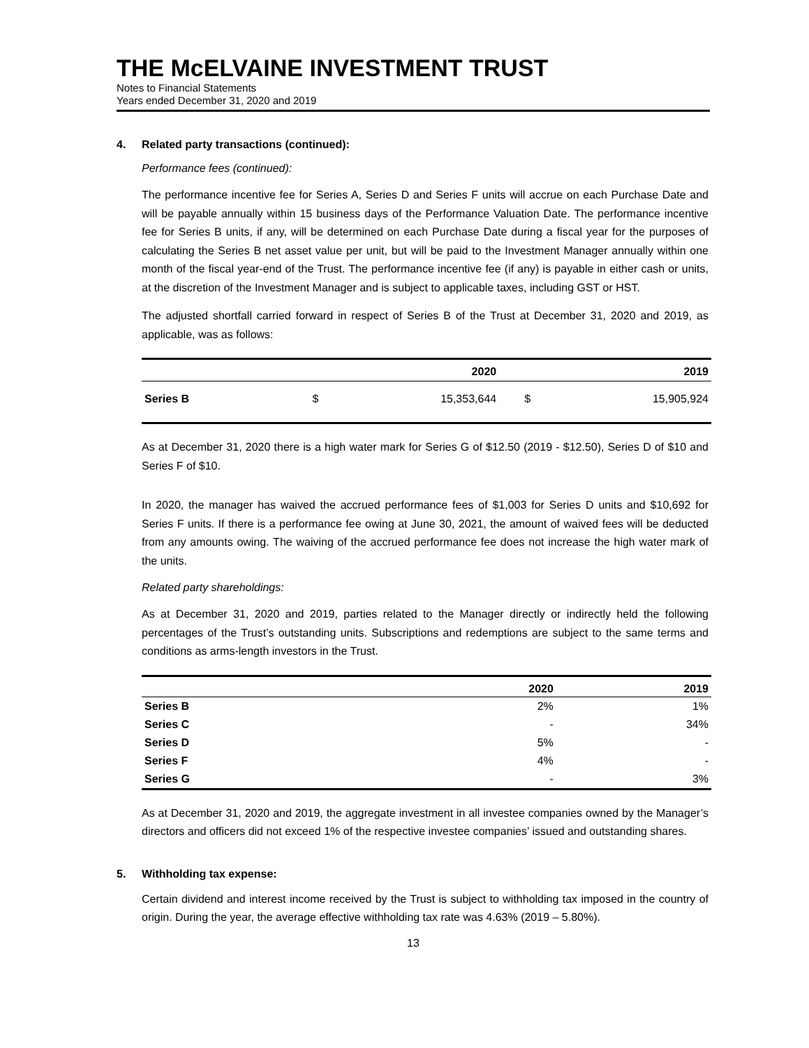THE McELVAINE INVESTMENT TRUST
Notes to Financial Statements
Years ended December 31, 2020 and 2019
4. Related party transactions (continued):
Performance fees (continued):
The performance incentive fee for Series A, Series D and Series F units will accrue on each Purchase Date and will be payable annually within 15 business days of the Performance Valuation Date. The performance incentive fee for Series B units, if any, will be determined on each Purchase Date during a fiscal year for the purposes of calculating the Series B net asset value per unit, but will be paid to the Investment Manager annually within one month of the fiscal year-end of the Trust. The performance incentive fee (if any) is payable in either cash or units, at the discretion of the Investment Manager and is subject to applicable taxes, including GST or HST.
The adjusted shortfall carried forward in respect of Series B of the Trust at December 31, 2020 and 2019, as applicable, was as follows:
| | | 2020 | | 2019 |
| --- | --- | --- | --- | --- |
| Series B | $ | 15,353,644 | $ | 15,905,924 |
As at December 31, 2020 there is a high water mark for Series G of $12.50 (2019 - $12.50), Series D of $10 and Series F of $10.
In 2020, the manager has waived the accrued performance fees of $1,003 for Series D units and $10,692 for Series F units. If there is a performance fee owing at June 30, 2021, the amount of waived fees will be deducted from any amounts owing. The waiving of the accrued performance fee does not increase the high water mark of the units.
Related party shareholdings:
As at December 31, 2020 and 2019, parties related to the Manager directly or indirectly held the following percentages of the Trust’s outstanding units. Subscriptions and redemptions are subject to the same terms and conditions as arms-length investors in the Trust.
| | 2020 | 2019 |
| --- | --- | --- |
| Series B | 2% | 1% |
| Series C | - | 34% |
| Series D | 5% | - |
| Series F | 4% | - |
| Series G | - | 3% |
As at December 31, 2020 and 2019, the aggregate investment in all investee companies owned by the Manager’s directors and officers did not exceed 1% of the respective investee companies’ issued and outstanding shares.
5. Withholding tax expense:
Certain dividend and interest income received by the Trust is subject to withholding tax imposed in the country of origin. During the year, the average effective withholding tax rate was 4.63% (2019 – 5.80%).
13